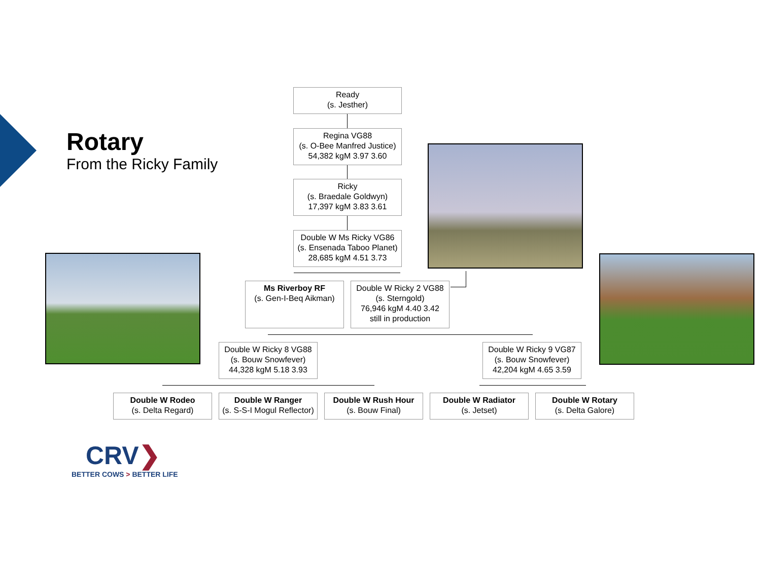Rotary
From the Ricky Family
Ready
(s. Jesther)
Regina VG88
(s. O-Bee Manfred Justice)
54,382 kgM 3.97 3.60
Ricky
(s. Braedale Goldwyn)
17,397 kgM 3.83 3.61
Double W Ms Ricky VG86
(s. Ensenada Taboo Planet)
28,685 kgM 4.51 3.73
Ms Riverboy RF
(s. Gen-I-Beq Aikman)
Double W Ricky 2 VG88
(s. Sterngold)
76,946 kgM 4.40 3.42
still in production
Double W Ricky 8 VG88
(s. Bouw Snowfever)
44,328 kgM 5.18 3.93
Double W Ricky 9 VG87
(s. Bouw Snowfever)
42,204 kgM 4.65 3.59
Double W Rodeo
(s. Delta Regard)
Double W Ranger
(s. S-S-I Mogul Reflector)
Double W Rush Hour
(s. Bouw Final)
Double W Radiator
(s. Jetset)
Double W Rotary
(s. Delta Galore)
CRV❯
BETTER COWS > BETTER LIFE